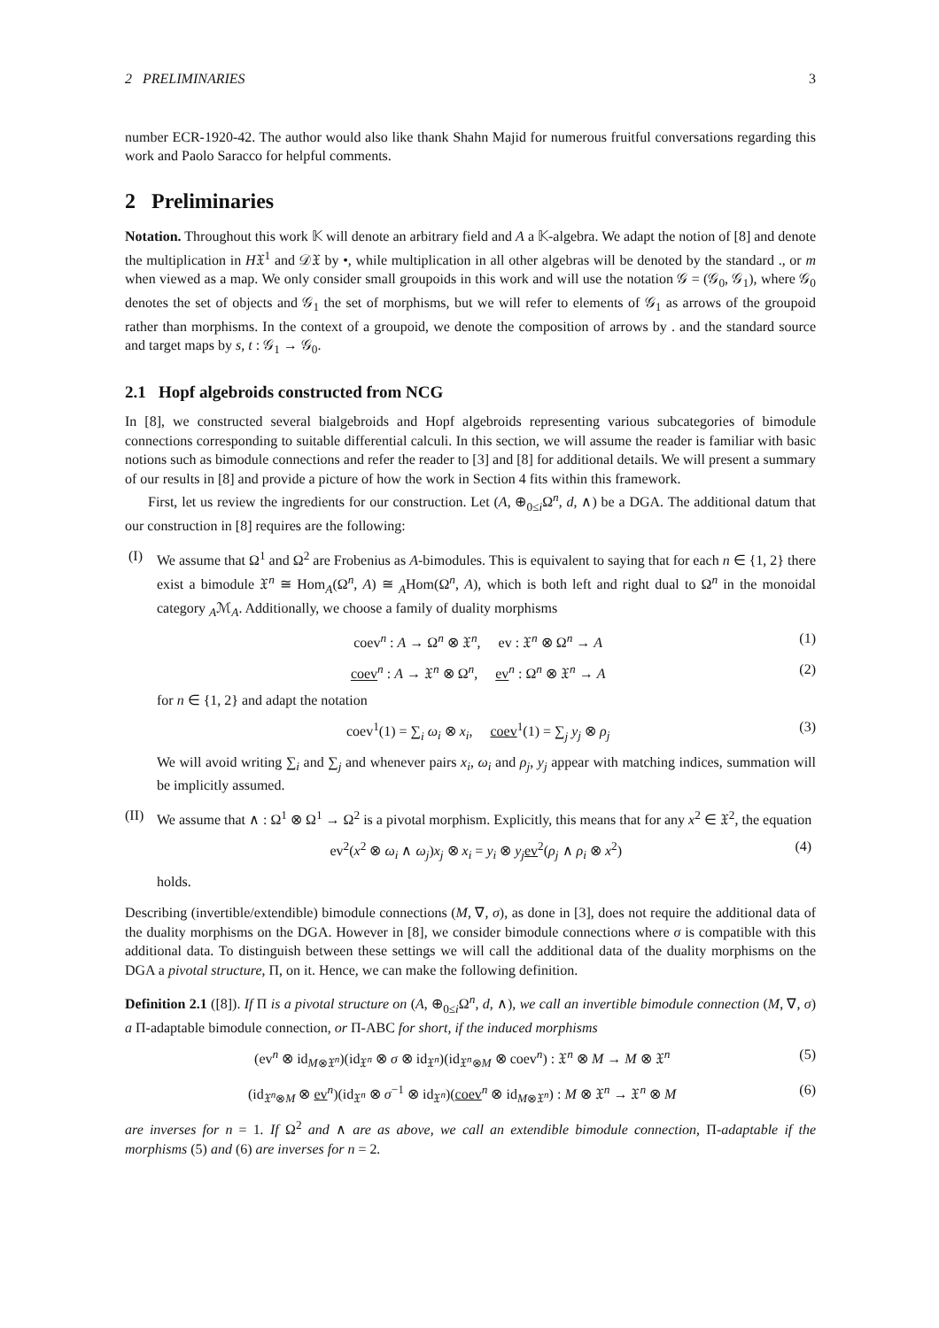2 PRELIMINARIES 3
number ECR-1920-42. The author would also like thank Shahn Majid for numerous fruitful conversations regarding this work and Paolo Saracco for helpful comments.
2 Preliminaries
Notation. Throughout this work 𝕂 will denote an arbitrary field and A a 𝕂-algebra. We adapt the notion of [8] and denote the multiplication in H𝔛<sup>1</sup> and 𝒟𝔛 by •, while multiplication in all other algebras will be denoted by the standard ., or m when viewed as a map. We only consider small groupoids in this work and will use the notation 𝒢 = (𝒢<sub>0</sub>, 𝒢<sub>1</sub>), where 𝒢<sub>0</sub> denotes the set of objects and 𝒢<sub>1</sub> the set of morphisms, but we will refer to elements of 𝒢<sub>1</sub> as arrows of the groupoid rather than morphisms. In the context of a groupoid, we denote the composition of arrows by . and the standard source and target maps by s, t : 𝒢<sub>1</sub> → 𝒢<sub>0</sub>.
2.1 Hopf algebroids constructed from NCG
In [8], we constructed several bialgebroids and Hopf algebroids representing various subcategories of bimodule connections corresponding to suitable differential calculi. In this section, we will assume the reader is familiar with basic notions such as bimodule connections and refer the reader to [3] and [8] for additional details. We will present a summary of our results in [8] and provide a picture of how the work in Section 4 fits within this framework.
First, let us review the ingredients for our construction. Let (A, ⊕<sub>0≤i</sub>Ω<sup>n</sup>, d, ∧) be a DGA. The additional datum that our construction in [8] requires are the following:
(I) We assume that Ω<sup>1</sup> and Ω<sup>2</sup> are Frobenius as A-bimodules. This is equivalent to saying that for each n ∈ {1, 2} there exist a bimodule 𝔛<sup>n</sup> ≅ Hom<sub>A</sub>(Ω<sup>n</sup>, A) ≅ <sub>A</sub>Hom(Ω<sup>n</sup>, A), which is both left and right dual to Ω<sup>n</sup> in the monoidal category <sub>A</sub>ℳ<sub>A</sub>. Additionally, we choose a family of duality morphisms
coev<sup>n</sup> : A → Ω<sup>n</sup> ⊗ 𝔛<sup>n</sup>, ev : 𝔛<sup>n</sup> ⊗ Ω<sup>n</sup> → A (1)
coev<sup>n</sup> : A → 𝔛<sup>n</sup> ⊗ Ω<sup>n</sup>, ev<sup>n</sup> : Ω<sup>n</sup> ⊗ 𝔛<sup>n</sup> → A (2)
for n ∈ {1, 2} and adapt the notation
coev<sup>1</sup>(1) = ∑<sub>i</sub> ω<sub>i</sub> ⊗ x<sub>i</sub>, coev<sup>1</sup>(1) = ∑<sub>j</sub> y<sub>j</sub> ⊗ ρ<sub>j</sub> (3)
We will avoid writing ∑<sub>i</sub> and ∑<sub>j</sub> and whenever pairs x<sub>i</sub>, ω<sub>i</sub> and ρ<sub>j</sub>, y<sub>j</sub> appear with matching indices, summation will be implicitly assumed.
(II)
We assume that ∧ : Ω<sup>1</sup> ⊗ Ω<sup>1</sup> → Ω<sup>2</sup> is a pivotal morphism. Explicitly, this means that for any x<sup>2</sup> ∈ 𝔛<sup>2</sup>, the equation
ev<sup>2</sup>(x<sup>2</sup> ⊗ ω<sub>i</sub> ∧ ω<sub>j</sub>)x<sub>j</sub> ⊗ x<sub>i</sub> = y<sub>i</sub> ⊗ y<sub>j</sub> ev<sup>2</sup>(ρ<sub>j</sub> ∧ ρ<sub>i</sub> ⊗ x<sup>2</sup>) (4)
holds.
Describing (invertible/extendible) bimodule connections (M, ∇, σ), as done in [3], does not require the additional data of the duality morphisms on the DGA. However in [8], we consider bimodule connections where σ is compatible with this additional data. To distinguish between these settings we will call the additional data of the duality morphisms on the DGA a pivotal structure, Π, on it. Hence, we can make the following definition.
Definition 2.1 ([8]). If Π is a pivotal structure on (A, ⊕<sub>0≤i</sub>Ω<sup>n</sup>, d, ∧), we call an invertible bimodule connection (M, ∇, σ) a Π-adaptable bimodule connection, or Π-ABC for short, if the induced morphisms
(ev<sup>n</sup> ⊗ id<sub>M⊗𝔛<sup>n</sup></sub>)(id<sub>𝔛<sup>n</sup></sub> ⊗ σ ⊗ id<sub>𝔛<sup>n</sup></sub>)(id<sub>𝔛<sup>n</sup>⊗M</sub> ⊗ coev<sup>n</sup>) : 𝔛<sup>n</sup> ⊗ M → M ⊗ 𝔛<sup>n</sup> (5)
(id<sub>𝔛<sup>n</sup>⊗M</sub> ⊗ ev<sup>n</sup>)(id<sub>𝔛<sup>n</sup></sub> ⊗ σ<sup>−1</sup> ⊗ id<sub>𝔛<sup>n</sup></sub>)(coev<sup>n</sup> ⊗ id<sub>M⊗𝔛<sup>n</sup></sub>) : M ⊗ 𝔛<sup>n</sup> → 𝔛<sup>n</sup> ⊗ M (6)
are inverses for n = 1. If Ω<sup>2</sup> and ∧ are as above, we call an extendible bimodule connection, Π-adaptable if the morphisms (5) and (6) are inverses for n = 2.